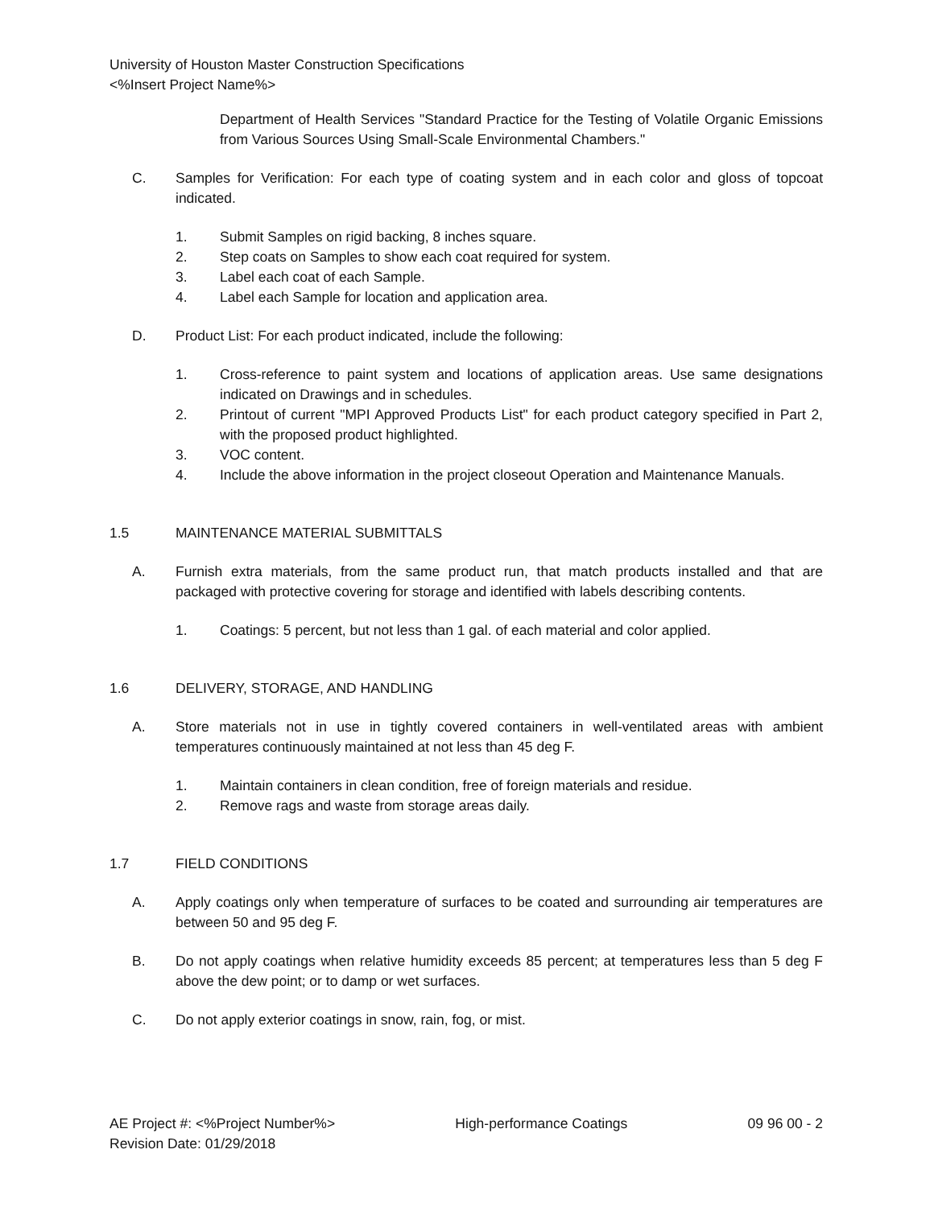University of Houston Master Construction Specifications
<%Insert Project Name%>
Department of Health Services "Standard Practice for the Testing of Volatile Organic Emissions from Various Sources Using Small-Scale Environmental Chambers."
C. Samples for Verification: For each type of coating system and in each color and gloss of topcoat indicated.
1. Submit Samples on rigid backing, 8 inches square.
2. Step coats on Samples to show each coat required for system.
3. Label each coat of each Sample.
4. Label each Sample for location and application area.
D. Product List: For each product indicated, include the following:
1. Cross-reference to paint system and locations of application areas. Use same designations indicated on Drawings and in schedules.
2. Printout of current "MPI Approved Products List" for each product category specified in Part 2, with the proposed product highlighted.
3. VOC content.
4. Include the above information in the project closeout Operation and Maintenance Manuals.
1.5 MAINTENANCE MATERIAL SUBMITTALS
A. Furnish extra materials, from the same product run, that match products installed and that are packaged with protective covering for storage and identified with labels describing contents.
1. Coatings: 5 percent, but not less than 1 gal. of each material and color applied.
1.6 DELIVERY, STORAGE, AND HANDLING
A. Store materials not in use in tightly covered containers in well-ventilated areas with ambient temperatures continuously maintained at not less than 45 deg F.
1. Maintain containers in clean condition, free of foreign materials and residue.
2. Remove rags and waste from storage areas daily.
1.7 FIELD CONDITIONS
A. Apply coatings only when temperature of surfaces to be coated and surrounding air temperatures are between 50 and 95 deg F.
B. Do not apply coatings when relative humidity exceeds 85 percent; at temperatures less than 5 deg F above the dew point; or to damp or wet surfaces.
C. Do not apply exterior coatings in snow, rain, fog, or mist.
AE Project #: <%Project Number%> High-performance Coatings 09 96 00 - 2
Revision Date: 01/29/2018